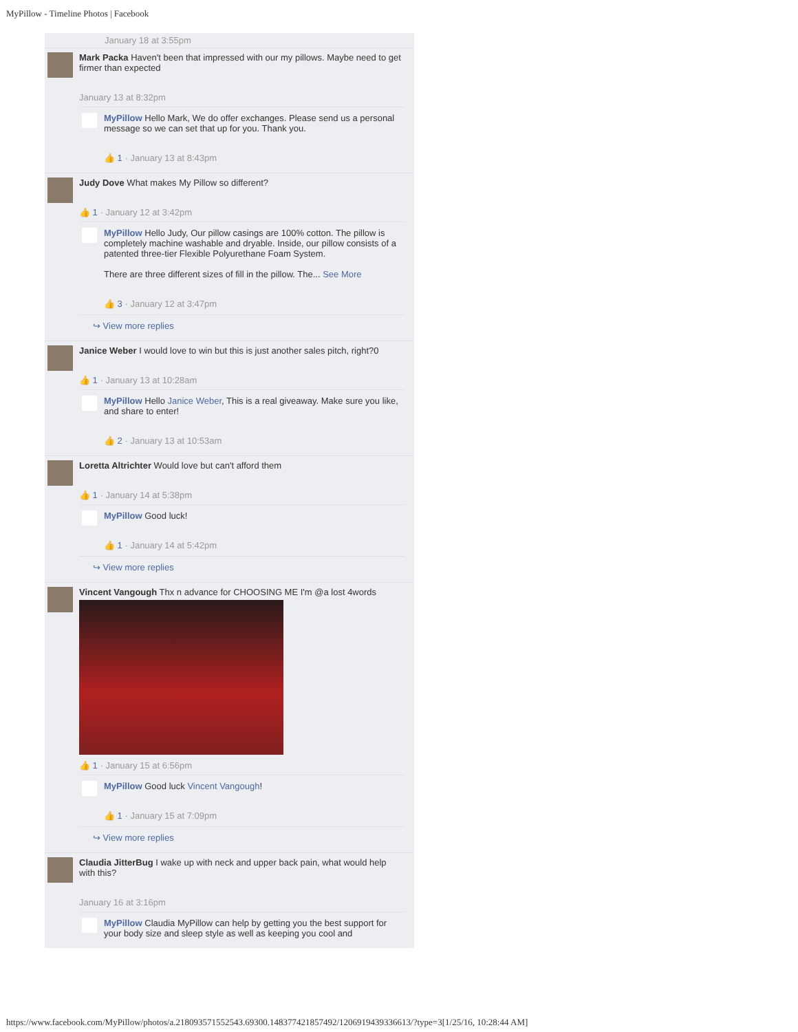MyPillow - Timeline Photos | Facebook
January 18 at 3:55pm
Mark Packa Haven't been that impressed with our my pillows. Maybe need to get firmer than expected
January 13 at 8:32pm
MyPillow Hello Mark, We do offer exchanges. Please send us a personal message so we can set that up for you. Thank you.
👍 1 · January 13 at 8:43pm
Judy Dove What makes My Pillow so different?
👍 1 · January 12 at 3:42pm
MyPillow Hello Judy, Our pillow casings are 100% cotton. The pillow is completely machine washable and dryable. Inside, our pillow consists of a patented three-tier Flexible Polyurethane Foam System.
There are three different sizes of fill in the pillow. The... See More
👍 3 · January 12 at 3:47pm
↪ View more replies
Janice Weber I would love to win but this is just another sales pitch, right?0
👍 1 · January 13 at 10:28am
MyPillow Hello Janice Weber, This is a real giveaway. Make sure you like, and share to enter!
👍 2 · January 13 at 10:53am
Loretta Altrichter Would love but can't afford them
👍 1 · January 14 at 5:38pm
MyPillow Good luck!
👍 1 · January 14 at 5:42pm
↪ View more replies
Vincent Vangough Thx n advance for CHOOSING ME I'm @a lost 4words
👍 1 · January 15 at 6:56pm
MyPillow Good luck Vincent Vangough!
👍 1 · January 15 at 7:09pm
↪ View more replies
Claudia JitterBug I wake up with neck and upper back pain, what would help with this?
January 16 at 3:16pm
MyPillow Claudia MyPillow can help by getting you the best support for your body size and sleep style as well as keeping you cool and
https://www.facebook.com/MyPillow/photos/a.218093571552543.69300.148377421857492/1206919439336613/?type=3[1/25/16, 10:28:44 AM]